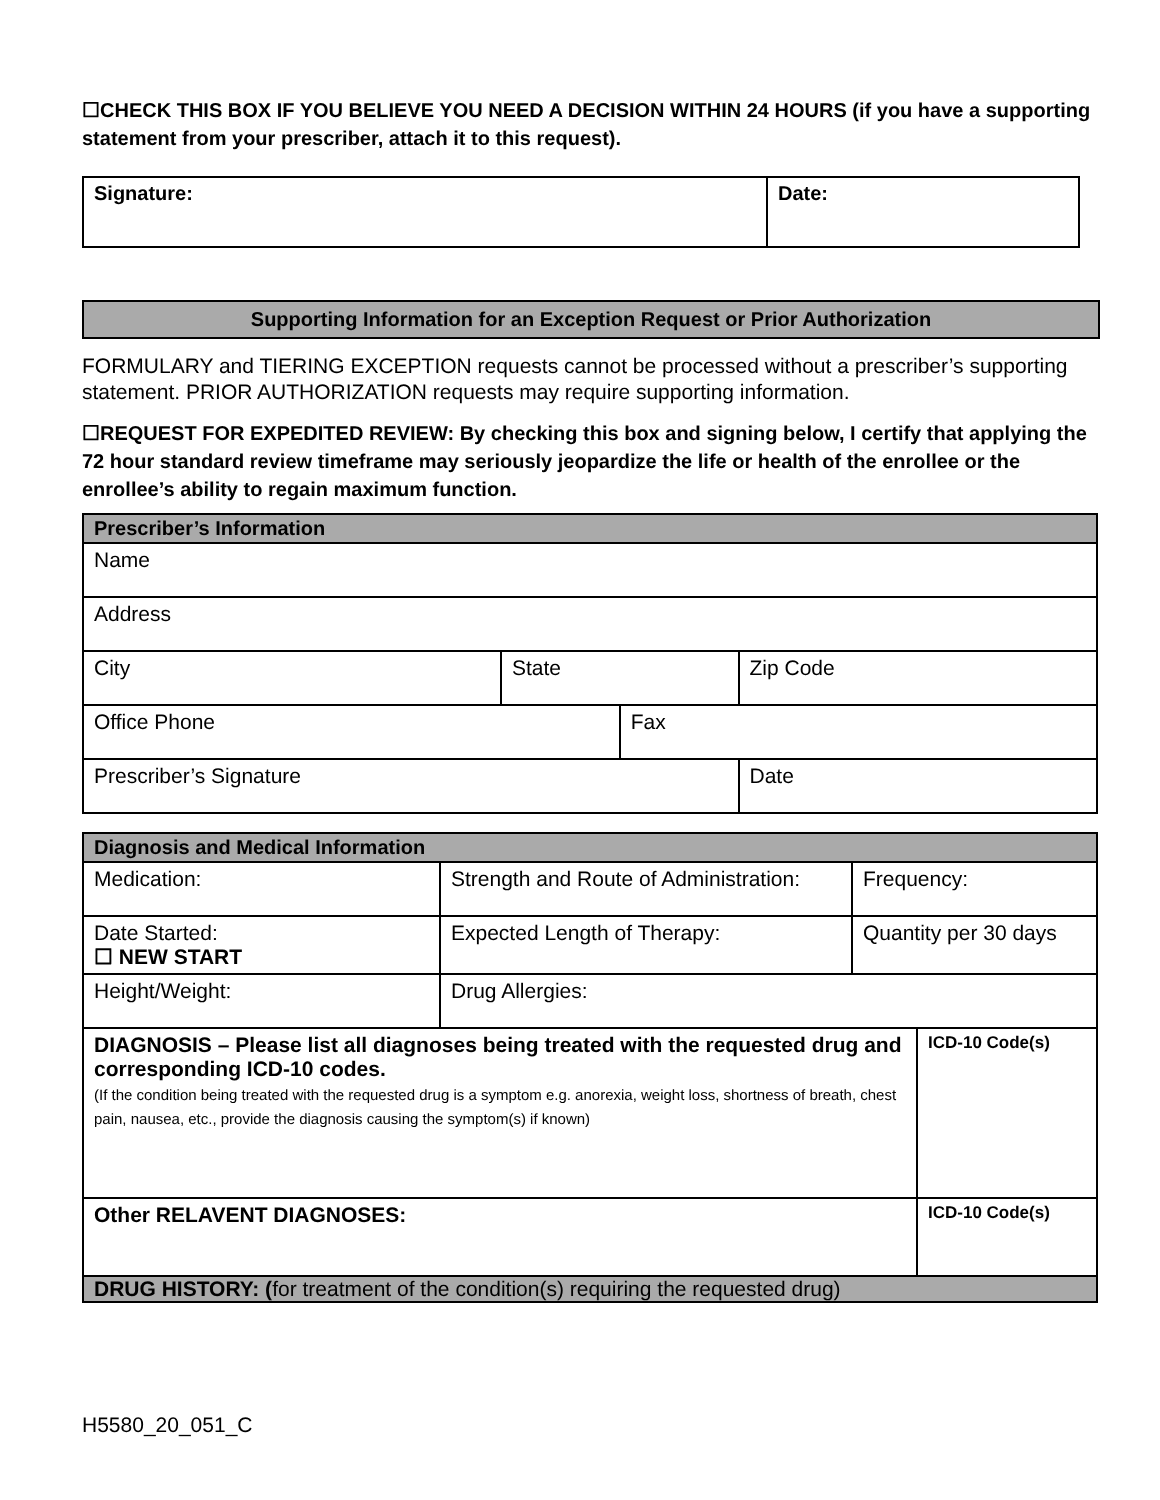☐CHECK THIS BOX IF YOU BELIEVE YOU NEED A DECISION WITHIN 24 HOURS (if you have a supporting statement from your prescriber, attach it to this request).
| Signature: | Date: |
Supporting Information for an Exception Request or Prior Authorization
FORMULARY and TIERING EXCEPTION requests cannot be processed without a prescriber’s supporting statement. PRIOR AUTHORIZATION requests may require supporting information.
☐REQUEST FOR EXPEDITED REVIEW: By checking this box and signing below, I certify that applying the 72 hour standard review timeframe may seriously jeopardize the life or health of the enrollee or the enrollee’s ability to regain maximum function.
| Prescriber’s Information | | | |
| --- | --- | --- | --- |
| Name | | | |
| Address | | | |
| City | State | | Zip Code |
| Office Phone | | Fax | |
| Prescriber’s Signature | | | Date |
| Diagnosis and Medical Information | | | |
| --- | --- | --- | --- |
| Medication: | Strength and Route of Administration: | Frequency: | |
| Date Started: ☐ NEW START | Expected Length of Therapy: | Quantity per 30 days | |
| Height/Weight: | Drug Allergies: | | |
| DIAGNOSIS – Please list all diagnoses being treated with the requested drug and corresponding ICD-10 codes. (If the condition being treated with the requested drug is a symptom e.g. anorexia, weight loss, shortness of breath, chest pain, nausea, etc., provide the diagnosis causing the symptom(s) if known) | | | ICD-10 Code(s) |
| Other RELAVENT DIAGNOSES: | | | ICD-10 Code(s) |
| DRUG HISTORY: ( for treatment of the condition(s) requiring the requested drug) | | | |
H5580_20_051_C